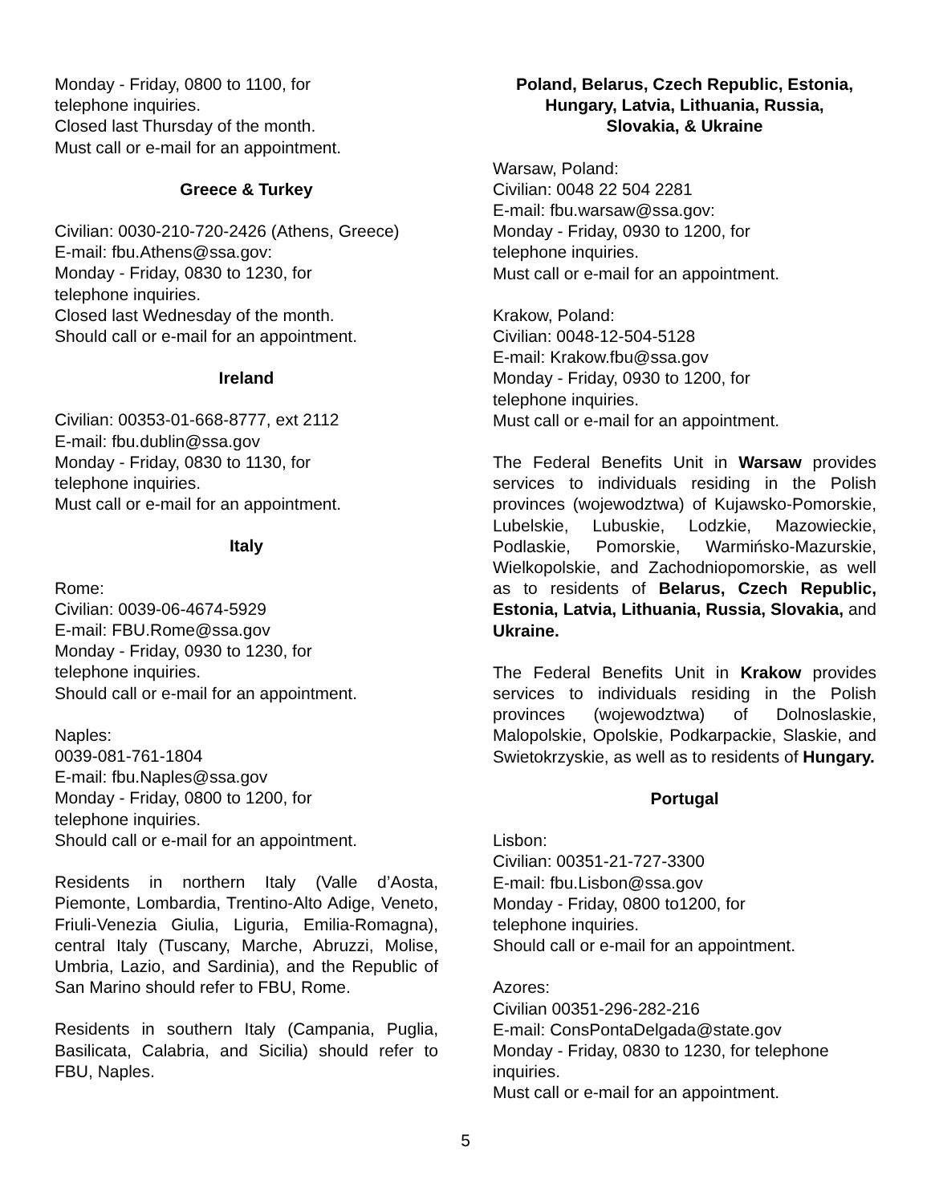Monday - Friday, 0800 to 1100, for
telephone inquiries.
Closed last Thursday of the month.
Must call or e-mail for an appointment.
Greece & Turkey
Civilian: 0030-210-720-2426 (Athens, Greece)
E-mail: fbu.Athens@ssa.gov:
Monday - Friday, 0830 to 1230, for
telephone inquiries.
Closed last Wednesday of the month.
Should call or e-mail for an appointment.
Ireland
Civilian: 00353-01-668-8777, ext 2112
E-mail: fbu.dublin@ssa.gov
Monday - Friday, 0830 to 1130, for
telephone inquiries.
Must call or e-mail for an appointment.
Italy
Rome:
Civilian: 0039-06-4674-5929
E-mail: FBU.Rome@ssa.gov
Monday - Friday, 0930 to 1230, for
telephone inquiries.
Should call or e-mail for an appointment.
Naples:
0039-081-761-1804
E-mail: fbu.Naples@ssa.gov
Monday - Friday, 0800 to 1200, for
telephone inquiries.
Should call or e-mail for an appointment.
Residents in northern Italy (Valle d’Aosta, Piemonte, Lombardia, Trentino-Alto Adige, Veneto, Friuli-Venezia Giulia, Liguria, Emilia-Romagna), central Italy (Tuscany, Marche, Abruzzi, Molise, Umbria, Lazio, and Sardinia), and the Republic of San Marino should refer to FBU, Rome.
Residents in southern Italy (Campania, Puglia, Basilicata, Calabria, and Sicilia) should refer to FBU, Naples.
Poland, Belarus, Czech Republic, Estonia,
Hungary, Latvia, Lithuania, Russia,
Slovakia, & Ukraine
Warsaw, Poland:
Civilian: 0048 22 504 2281
E-mail: fbu.warsaw@ssa.gov:
Monday - Friday, 0930 to 1200, for
telephone inquiries.
Must call or e-mail for an appointment.
Krakow, Poland:
Civilian: 0048-12-504-5128
E-mail: Krakow.fbu@ssa.gov
Monday - Friday, 0930 to 1200, for
telephone inquiries.
Must call or e-mail for an appointment.
The Federal Benefits Unit in Warsaw provides services to individuals residing in the Polish provinces (wojewodztwa) of Kujawsko-Pomorskie, Lubelskie, Lubuskie, Lodzkie, Mazowieckie, Podlaskie, Pomorskie, Warmińsko-Mazurskie, Wielkopolskie, and Zachodniopomorskie, as well as to residents of Belarus, Czech Republic, Estonia, Latvia, Lithuania, Russia, Slovakia, and Ukraine.
The Federal Benefits Unit in Krakow provides services to individuals residing in the Polish provinces (wojewodztwa) of Dolnoslaskie, Malopolskie, Opolskie, Podkarpackie, Slaskie, and Swietokrzyskie, as well as to residents of Hungary.
Portugal
Lisbon:
Civilian: 00351-21-727-3300
E-mail: fbu.Lisbon@ssa.gov
Monday - Friday, 0800 to1200, for
telephone inquiries.
Should call or e-mail for an appointment.
Azores:
Civilian 00351-296-282-216
E-mail: ConsPontaDelgada@state.gov
Monday - Friday, 0830 to 1230, for telephone inquiries.
Must call or e-mail for an appointment.
5